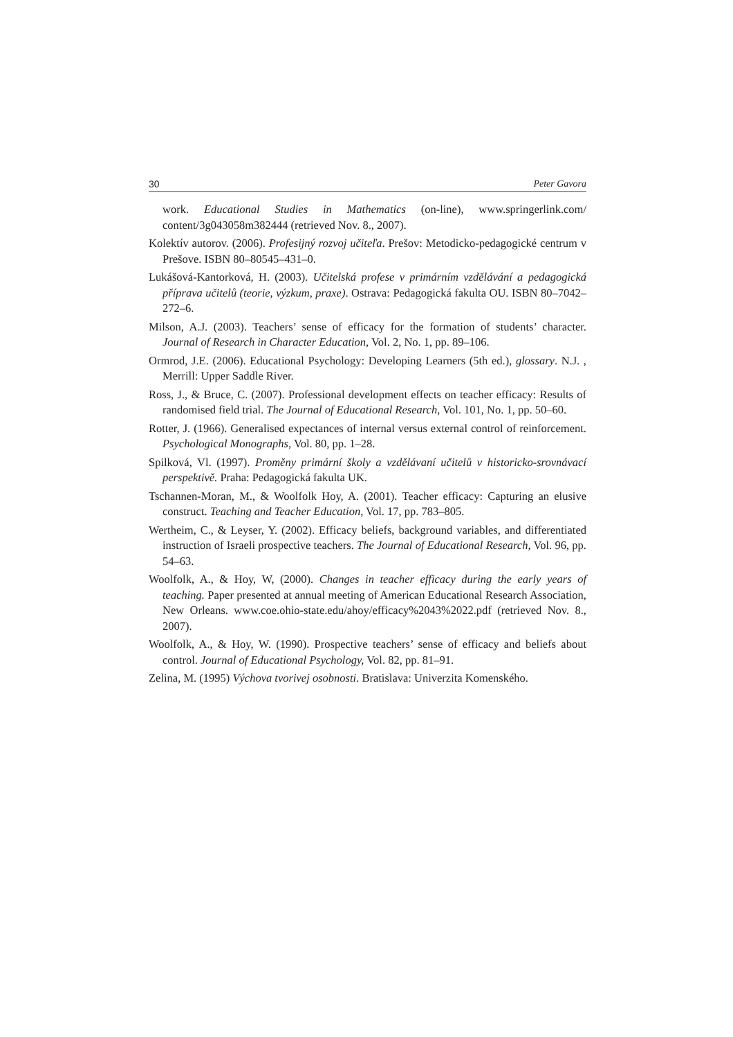30 Peter Gavora
work. Educational Studies in Mathematics (on-line), www.springerlink.com/ content/3g043058m382444 (retrieved Nov. 8., 2007).
Kolektív autorov. (2006). Profesijný rozvoj učiteľa. Prešov: Metodicko-pedagogické centrum v Prešove. ISBN 80–80545–431–0.
Lukášová-Kantorková, H. (2003). Učitelská profese v primárním vzdělávání a pedagogická příprava učitelů (teorie, výzkum, praxe). Ostrava: Pedagogická fakulta OU. ISBN 80–7042–272–6.
Milson, A.J. (2003). Teachers’ sense of efficacy for the formation of students’ character. Journal of Research in Character Education, Vol. 2, No. 1, pp. 89–106.
Ormrod, J.E. (2006). Educational Psychology: Developing Learners (5th ed.), glossary. N.J. , Merrill: Upper Saddle River.
Ross, J., & Bruce, C. (2007). Professional development effects on teacher efficacy: Results of randomised field trial. The Journal of Educational Research, Vol. 101, No. 1, pp. 50–60.
Rotter, J. (1966). Generalised expectances of internal versus external control of reinforcement. Psychological Monographs, Vol. 80, pp. 1–28.
Spilková, Vl. (1997). Proměny primární školy a vzdělávaní učitelů v historicko-srovnávací perspektivě. Praha: Pedagogická fakulta UK.
Tschannen-Moran, M., & Woolfolk Hoy, A. (2001). Teacher efficacy: Capturing an elusive construct. Teaching and Teacher Education, Vol. 17, pp. 783–805.
Wertheim, C., & Leyser, Y. (2002). Efficacy beliefs, background variables, and differentiated instruction of Israeli prospective teachers. The Journal of Educational Research, Vol. 96, pp. 54–63.
Woolfolk, A., & Hoy, W, (2000). Changes in teacher efficacy during the early years of teaching. Paper presented at annual meeting of American Educational Research Association, New Orleans. www.coe.ohio-state.edu/ahoy/efficacy%2043%2022.pdf (retrieved Nov. 8., 2007).
Woolfolk, A., & Hoy, W. (1990). Prospective teachers’ sense of efficacy and beliefs about control. Journal of Educational Psychology, Vol. 82, pp. 81–91.
Zelina, M. (1995) Výchova tvorivej osobnosti. Bratislava: Univerzita Komenského.